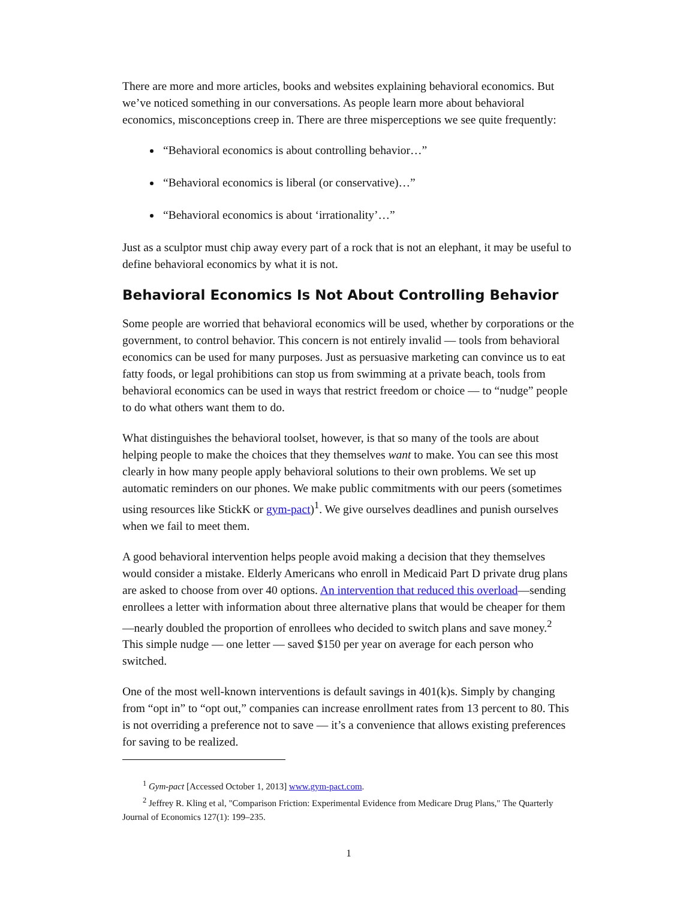There are more and more articles, books and websites explaining behavioral economics. But we’ve noticed something in our conversations. As people learn more about behavioral economics, misconceptions creep in. There are three misperceptions we see quite frequently:
“Behavioral economics is about controlling behavior…”
“Behavioral economics is liberal (or conservative)…”
“Behavioral economics is about ‘irrationality’…”
Just as a sculptor must chip away every part of a rock that is not an elephant, it may be useful to define behavioral economics by what it is not.
Behavioral Economics Is Not About Controlling Behavior
Some people are worried that behavioral economics will be used, whether by corporations or the government, to control behavior. This concern is not entirely invalid — tools from behavioral economics can be used for many purposes. Just as persuasive marketing can convince us to eat fatty foods, or legal prohibitions can stop us from swimming at a private beach, tools from behavioral economics can be used in ways that restrict freedom or choice — to “nudge” people to do what others want them to do.
What distinguishes the behavioral toolset, however, is that so many of the tools are about helping people to make the choices that they themselves want to make. You can see this most clearly in how many people apply behavioral solutions to their own problems. We set up automatic reminders on our phones. We make public commitments with our peers (sometimes using resources like StickK or gym-pact)<sup>1</sup>. We give ourselves deadlines and punish ourselves when we fail to meet them.
A good behavioral intervention helps people avoid making a decision that they themselves would consider a mistake. Elderly Americans who enroll in Medicaid Part D private drug plans are asked to choose from over 40 options. An intervention that reduced this overload—sending enrollees a letter with information about three alternative plans that would be cheaper for them—nearly doubled the proportion of enrollees who decided to switch plans and save money.<sup>2</sup> This simple nudge — one letter — saved $150 per year on average for each person who switched.
One of the most well-known interventions is default savings in 401(k)s. Simply by changing from “opt in” to “opt out,” companies can increase enrollment rates from 13 percent to 80. This is not overriding a preference not to save — it’s a convenience that allows existing preferences for saving to be realized.
<sup>1</sup> Gym-pact [Accessed October 1, 2013] www.gym-pact.com.
<sup>2</sup> Jeffrey R. Kling et al, "Comparison Friction: Experimental Evidence from Medicare Drug Plans," The Quarterly Journal of Economics 127(1): 199–235.
1